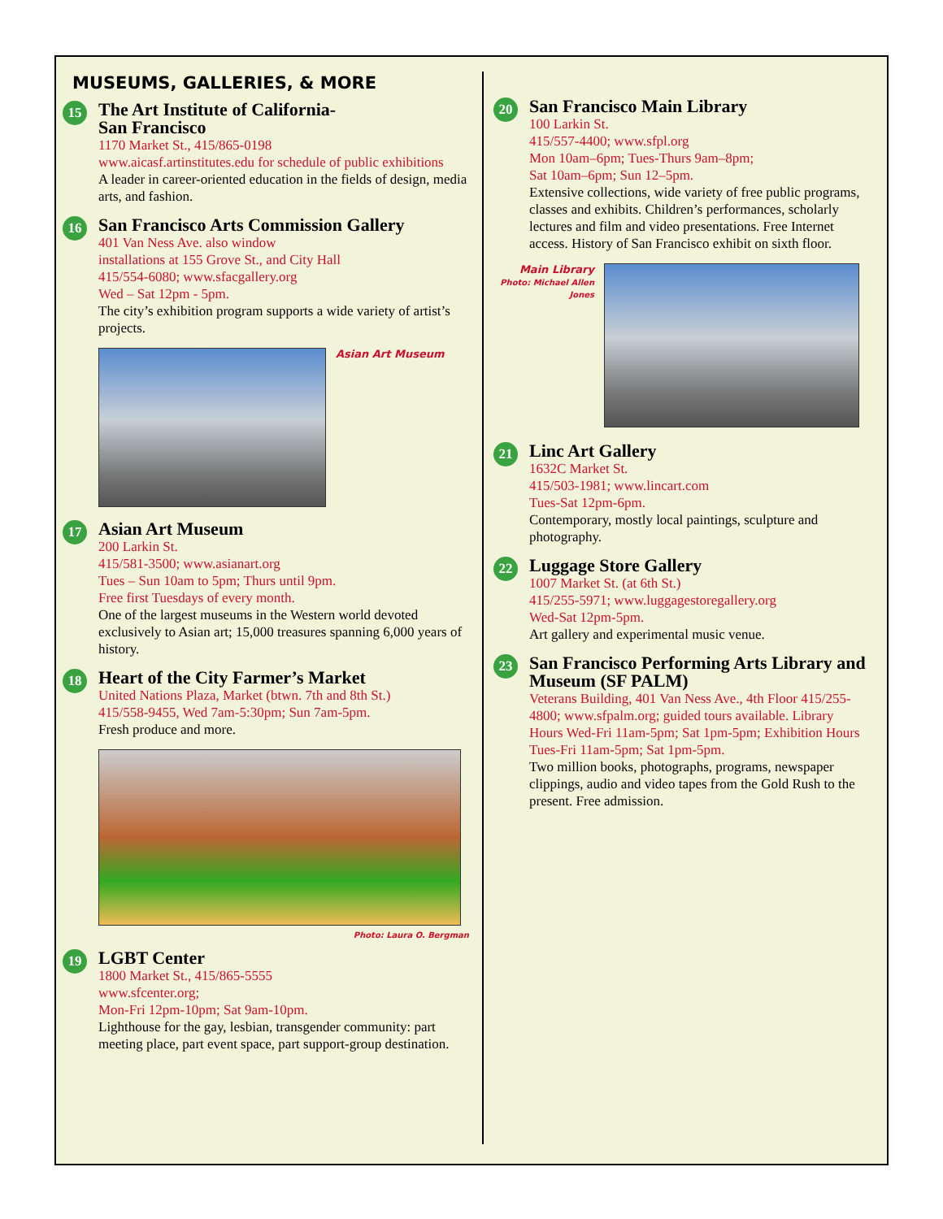MUSEUMS, GALLERIES, & MORE
15
The Art Institute of California-
San Francisco
1170 Market St., 415/865-0198
www.aicasf.artinstitutes.edu for schedule of public exhibitions
A leader in career-oriented education in the fields of design, media arts, and fashion.
16
San Francisco Arts Commission Gallery
401 Van Ness Ave. also window
installations at 155 Grove St., and City Hall
415/554-6080; www.sfacgallery.org
Wed – Sat 12pm - 5pm.
The city’s exhibition program supports a wide variety of artist’s projects.
Asian Art Museum
17
Asian Art Museum
200 Larkin St.
415/581-3500; www.asianart.org
Tues – Sun 10am to 5pm; Thurs until 9pm.
Free first Tuesdays of every month.
One of the largest museums in the Western world devoted exclusively to Asian art; 15,000 treasures spanning 6,000 years of history.
18
Heart of the City Farmer’s Market
United Nations Plaza, Market (btwn. 7th and 8th St.)
415/558-9455, Wed 7am-5:30pm; Sun 7am-5pm.
Fresh produce and more.
Photo: Laura O. Bergman
19
LGBT Center
1800 Market St., 415/865-5555
www.sfcenter.org;
Mon-Fri 12pm-10pm; Sat 9am-10pm.
Lighthouse for the gay, lesbian, transgender community: part meeting place, part event space, part support-group destination.
20
San Francisco Main Library
100 Larkin St.
415/557-4400; www.sfpl.org
Mon 10am–6pm; Tues-Thurs 9am–8pm;
Sat 10am–6pm; Sun 12–5pm.
Extensive collections, wide variety of free public programs, classes and exhibits. Children’s performances, scholarly lectures and film and video presentations. Free Internet access. History of San Francisco exhibit on sixth floor.
Main Library
Photo: Michael Allen Jones
21
Linc Art Gallery
1632C Market St.
415/503-1981; www.lincart.com
Tues-Sat 12pm-6pm.
Contemporary, mostly local paintings, sculpture and photography.
22
Luggage Store Gallery
1007 Market St. (at 6th St.)
415/255-5971; www.luggagestoregallery.org
Wed-Sat 12pm-5pm.
Art gallery and experimental music venue.
23
San Francisco Performing Arts Library and Museum (SF PALM)
Veterans Building, 401 Van Ness Ave., 4th Floor 415/255-4800; www.sfpalm.org; guided tours available. Library Hours Wed-Fri 11am-5pm; Sat 1pm-5pm; Exhibition Hours Tues-Fri 11am-5pm; Sat 1pm-5pm.
Two million books, photographs, programs, newspaper clippings, audio and video tapes from the Gold Rush to the present. Free admission.